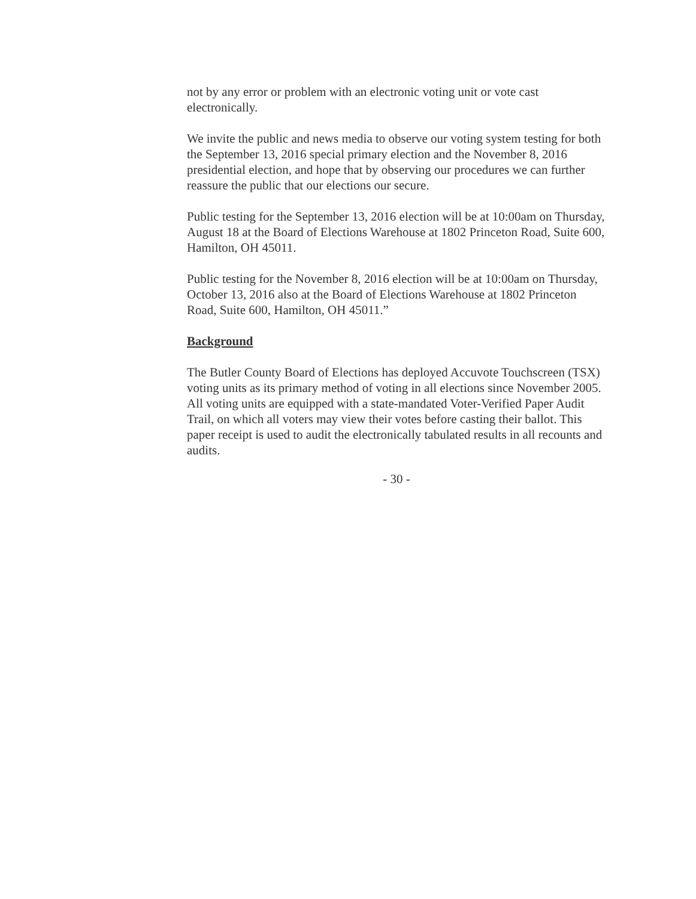not by any error or problem with an electronic voting unit or vote cast electronically.
We invite the public and news media to observe our voting system testing for both the September 13, 2016 special primary election and the November 8, 2016 presidential election, and hope that by observing our procedures we can further reassure the public that our elections our secure.
Public testing for the September 13, 2016 election will be at 10:00am on Thursday, August 18 at the Board of Elections Warehouse at 1802 Princeton Road, Suite 600, Hamilton, OH 45011.
Public testing for the November 8, 2016 election will be at 10:00am on Thursday, October 13, 2016 also at the Board of Elections Warehouse at 1802 Princeton Road, Suite 600, Hamilton, OH 45011.”
Background
The Butler County Board of Elections has deployed Accuvote Touchscreen (TSX) voting units as its primary method of voting in all elections since November 2005. All voting units are equipped with a state-mandated Voter-Verified Paper Audit Trail, on which all voters may view their votes before casting their ballot. This paper receipt is used to audit the electronically tabulated results in all recounts and audits.
- 30 -